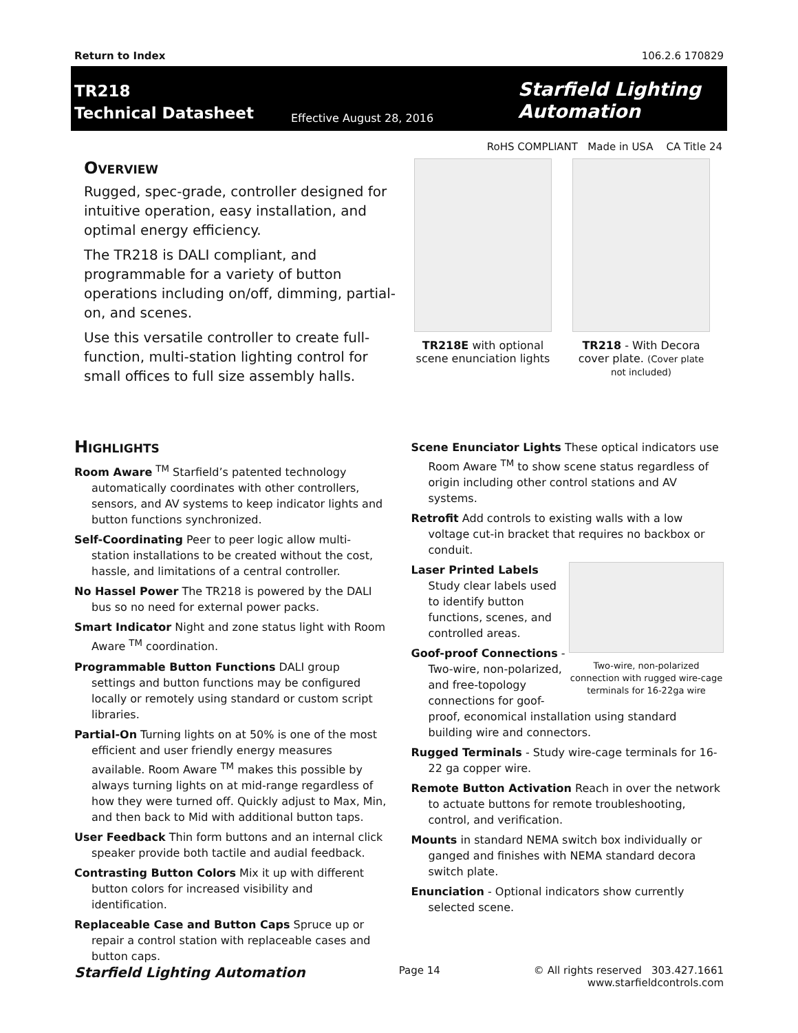Return to Index 106.2.6 170829
TR218
Technical Datasheet
Effective August 28, 2016
Starfield Lighting
Automation
RoHS COMPLIANT Made in USA CA Title 24
Overview
Rugged, spec-grade, controller designed for intuitive operation, easy installation, and optimal energy efficiency.
The TR218 is DALI compliant, and programmable for a variety of button operations including on/off, dimming, partial-on, and scenes.
Use this versatile controller to create full-function, multi-station lighting control for small offices to full size assembly halls.
TR218E with optional scene enunciation lights
TR218 - With Decora cover plate. (Cover plate not included)
Highlights
Room Aware <sup>TM</sup> Starfield’s patented technology automatically coordinates with other controllers, sensors, and AV systems to keep indicator lights and button functions synchronized.
Self-Coordinating Peer to peer logic allow multi-station installations to be created without the cost, hassle, and limitations of a central controller.
No Hassel Power The TR218 is powered by the DALI bus so no need for external power packs.
Smart Indicator Night and zone status light with Room Aware <sup>TM</sup> coordination.
Programmable Button Functions DALI group settings and button functions may be configured locally or remotely using standard or custom script libraries.
Partial-On Turning lights on at 50% is one of the most efficient and user friendly energy measures available. Room Aware <sup>TM</sup> makes this possible by always turning lights on at mid-range regardless of how they were turned off. Quickly adjust to Max, Min, and then back to Mid with additional button taps.
User Feedback Thin form buttons and an internal click speaker provide both tactile and audial feedback.
Contrasting Button Colors Mix it up with different button colors for increased visibility and identification.
Replaceable Case and Button Caps Spruce up or repair a control station with replaceable cases and button caps.
Scene Enunciator Lights These optical indicators use Room Aware <sup>TM</sup> to show scene status regardless of origin including other control stations and AV systems.
Retrofit Add controls to existing walls with a low voltage cut-in bracket that requires no backbox or conduit.
Two-wire, non-polarized connection with rugged wire-cage terminals for 16-22ga wire
Laser Printed Labels Study clear labels used to identify button functions, scenes, and controlled areas.
Goof-proof Connections - Two-wire, non-polarized, and free-topology connections for goof-proof, economical installation using standard building wire and connectors.
Rugged Terminals - Study wire-cage terminals for 16-22 ga copper wire.
Remote Button Activation Reach in over the network to actuate buttons for remote troubleshooting, control, and verification.
Mounts in standard NEMA switch box individually or ganged and finishes with NEMA standard decora switch plate.
Enunciation - Optional indicators show currently selected scene.
Starfield Lighting Automation Page 14 © All rights reserved 303.427.1661
www.starfieldcontrols.com